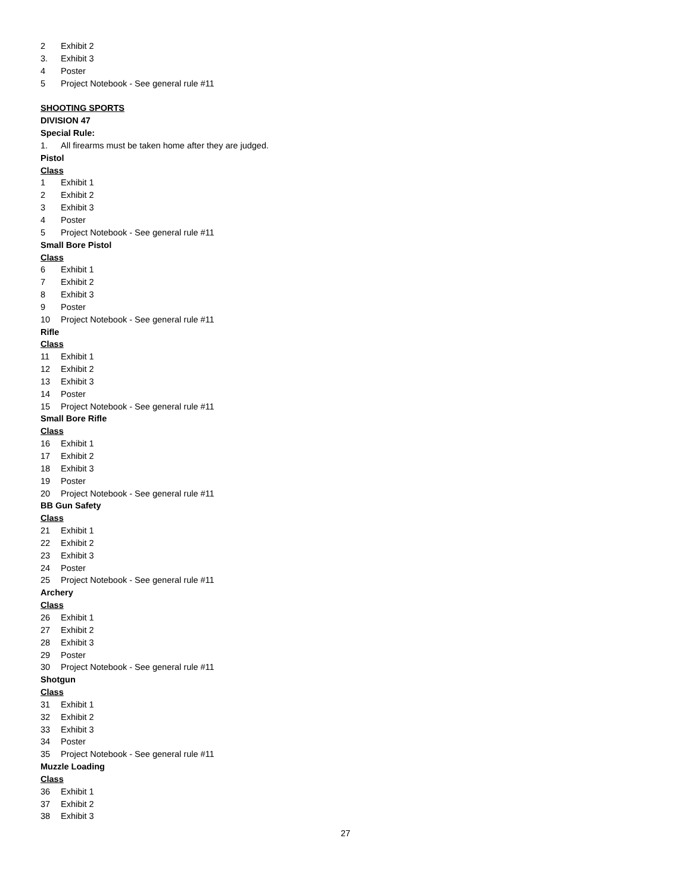2 Exhibit 2
3. Exhibit 3
4 Poster
5 Project Notebook - See general rule #11
SHOOTING SPORTS
DIVISION 47
Special Rule:
1. All firearms must be taken home after they are judged.
Pistol
Class
1 Exhibit 1
2 Exhibit 2
3 Exhibit 3
4 Poster
5 Project Notebook - See general rule #11
Small Bore Pistol
Class
6 Exhibit 1
7 Exhibit 2
8 Exhibit 3
9 Poster
10 Project Notebook - See general rule #11
Rifle
Class
11 Exhibit 1
12 Exhibit 2
13 Exhibit 3
14 Poster
15 Project Notebook - See general rule #11
Small Bore Rifle
Class
16 Exhibit 1
17 Exhibit 2
18 Exhibit 3
19 Poster
20 Project Notebook - See general rule #11
BB Gun Safety
Class
21 Exhibit 1
22 Exhibit 2
23 Exhibit 3
24 Poster
25 Project Notebook - See general rule #11
Archery
Class
26 Exhibit 1
27 Exhibit 2
28 Exhibit 3
29 Poster
30 Project Notebook - See general rule #11
Shotgun
Class
31 Exhibit 1
32 Exhibit 2
33 Exhibit 3
34 Poster
35 Project Notebook - See general rule #11
Muzzle Loading
Class
36 Exhibit 1
37 Exhibit 2
38 Exhibit 3
27